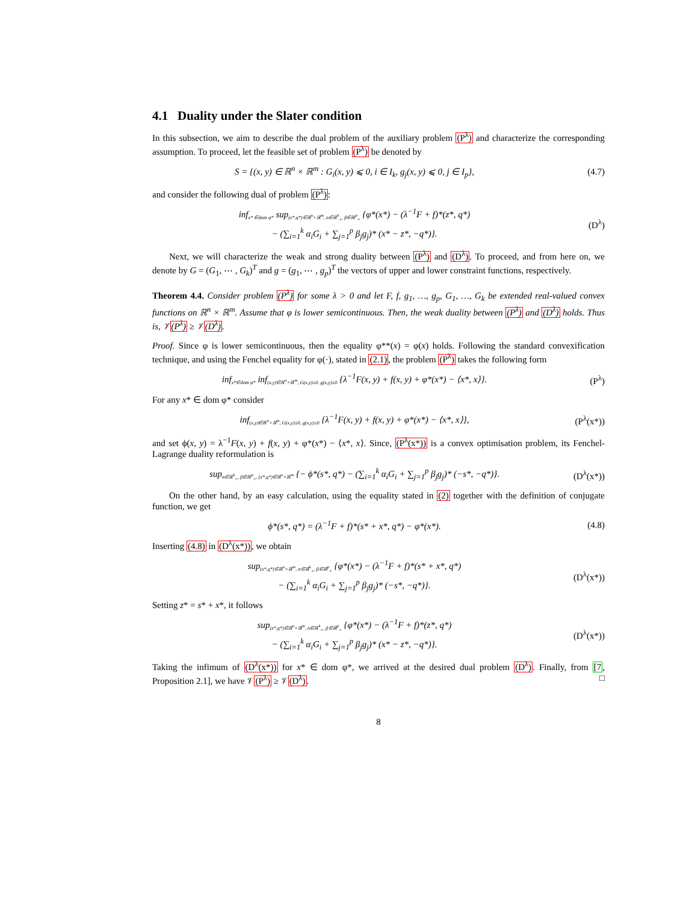4.1 Duality under the Slater condition
In this subsection, we aim to describe the dual problem of the auxiliary problem (P<sup>λ</sup>) and characterize the corresponding assumption. To proceed, let the feasible set of problem (P<sup>λ</sup>) be denoted by
S = {(x, y) ∈ ℝ<sup>n</sup> × ℝ<sup>m</sup> : G<sub>i</sub>(x, y) ⩽ 0, i ∈ I<sub>k</sub>, g<sub>j</sub>(x, y) ⩽ 0, j ∈ I<sub>p</sub>},
(4.7)
and consider the following dual of problem (P<sup>λ</sup>):
inf<sub>x* ∈dom φ*</sub> sup<sub>(z*,q*)∈ℝ<sup>n</sup>×ℝ<sup>m</sup>, α∈ℝ<sup>k</sup><sub>+</sub>, β∈ℝ<sup>p</sup><sub>+</sub></sub> {φ*(x*) − (λ<sup>−1</sup>F + f)*(z*, q*)
− (∑<sub>i=1</sub><sup>k</sup> α<sub>i</sub>G<sub>i</sub> + ∑<sub>j=1</sub><sup>p</sup> β<sub>j</sub>g<sub>j</sub>)* (x* − z*, −q*)}.
(D<sup>λ</sup>)
Next, we will characterize the weak and strong duality between (P<sup>λ</sup>) and (D<sup>λ</sup>). To proceed, and from here on, we denote by G = (G<sub>1</sub>, ⋯ , G<sub>k</sub>)<sup>T</sup> and g = (g<sub>1</sub>, ⋯ , g<sub>p</sub>)<sup>T</sup> the vectors of upper and lower constraint functions, respectively.
Theorem 4.4. Consider problem (P<sup>λ</sup>) for some λ > 0 and let F, f, g<sub>1</sub>, …, g<sub>p</sub>, G<sub>1</sub>, …, G<sub>k</sub> be extended real-valued convex functions on ℝ<sup>n</sup> × ℝ<sup>m</sup>. Assume that φ is lower semicontinuous. Then, the weak duality between (P<sup>λ</sup>) and (D<sup>λ</sup>) holds. Thus is, 𝒱(P<sup>λ</sup>) ≥ 𝒱(D<sup>λ</sup>).
Proof. Since φ is lower semicontinuous, then the equality φ**(x) = φ(x) holds. Following the standard convexification technique, and using the Fenchel equality for φ(·), stated in (2.1), the problem (P<sup>λ</sup>) takes the following form
inf<sub>x*∈dom φ*</sub> inf<sub>(x,y)∈ℝ<sup>n</sup>×ℝ<sup>m</sup>, G(x,y)≤0, g(x,y)≤0</sub> {λ<sup>−1</sup>F(x, y) + f(x, y) + φ*(x*) − ⟨x*, x⟩}.
(P<sup>λ</sup>)
For any x* ∈ dom φ* consider
inf<sub>(x,y)∈ℝ<sup>n</sup>×ℝ<sup>m</sup>, G(x,y)≤0, g(x,y)≤0</sub> {λ<sup>−1</sup>F(x, y) + f(x, y) + φ*(x*) − ⟨x*, x⟩},
(P<sup>λ</sup>(x*))
and set ϕ(x, y) = λ<sup>−1</sup>F(x, y) + f(x, y) + φ*(x*) − ⟨x*, x⟩. Since, (P<sup>λ</sup>(x*)) is a convex optimisation problem, its Fenchel-Lagrange duality reformulation is
sup<sub>α∈ℝ<sup>k</sup><sub>+</sub>, β∈ℝ<sup>p</sup><sub>+</sub>, (s*,q*)∈ℝ<sup>n</sup>×ℝ<sup>m</sup></sub> {− ϕ*(s*, q*) − (∑<sub>i=1</sub><sup>k</sup> α<sub>i</sub>G<sub>i</sub> + ∑<sub>j=1</sub><sup>p</sup> β<sub>j</sub>g<sub>j</sub>)* (−s*, −q*)}.
(D<sup>λ</sup>(x*))
On the other hand, by an easy calculation, using the equality stated in (2) together with the definition of conjugate function, we get
ϕ*(s*, q*) = (λ<sup>−1</sup>F + f)*(s* + x*, q*) − φ*(x*).
(4.8)
Inserting (4.8) in (D<sup>λ</sup>(x*)), we obtain
sup<sub>(s*,q*)∈ℝ<sup>n</sup>×ℝ<sup>m</sup>, α∈ℝ<sup>k</sup><sub>+</sub>, β∈ℝ<sup>p</sup><sub>+</sub></sub> {φ*(x*) − (λ<sup>−1</sup>F + f)*(s* + x*, q*)
− (∑<sub>i=1</sub><sup>k</sup> α<sub>i</sub>G<sub>i</sub> + ∑<sub>j=1</sub><sup>p</sup> β<sub>j</sub>g<sub>j</sub>)* (−s*, −q*)}.
(D<sup>λ</sup>(x*))
Setting z* = s* + x*, it follows
sup<sub>(z*,q*)∈ℝ<sup>n</sup>×ℝ<sup>m</sup>, α∈ℝ<sup>k</sup><sub>+</sub>, β∈ℝ<sup>p</sup><sub>+</sub></sub> {φ*(x*) − (λ<sup>−1</sup>F + f)*(z*, q*)
− (∑<sub>i=1</sub><sup>k</sup> α<sub>i</sub>G<sub>i</sub> + ∑<sub>j=1</sub><sup>p</sup> β<sub>j</sub>g<sub>j</sub>)* (x* − z*, −q*)}.
(D<sup>λ</sup>(x*))
Taking the infimum of (D<sup>λ</sup>(x*)) for x* ∈ dom φ*, we arrived at the desired dual problem (D<sup>λ</sup>). Finally, from [7, Proposition 2.1], we have 𝒱(P<sup>λ</sup>) ≥ 𝒱(D<sup>λ</sup>). □
8